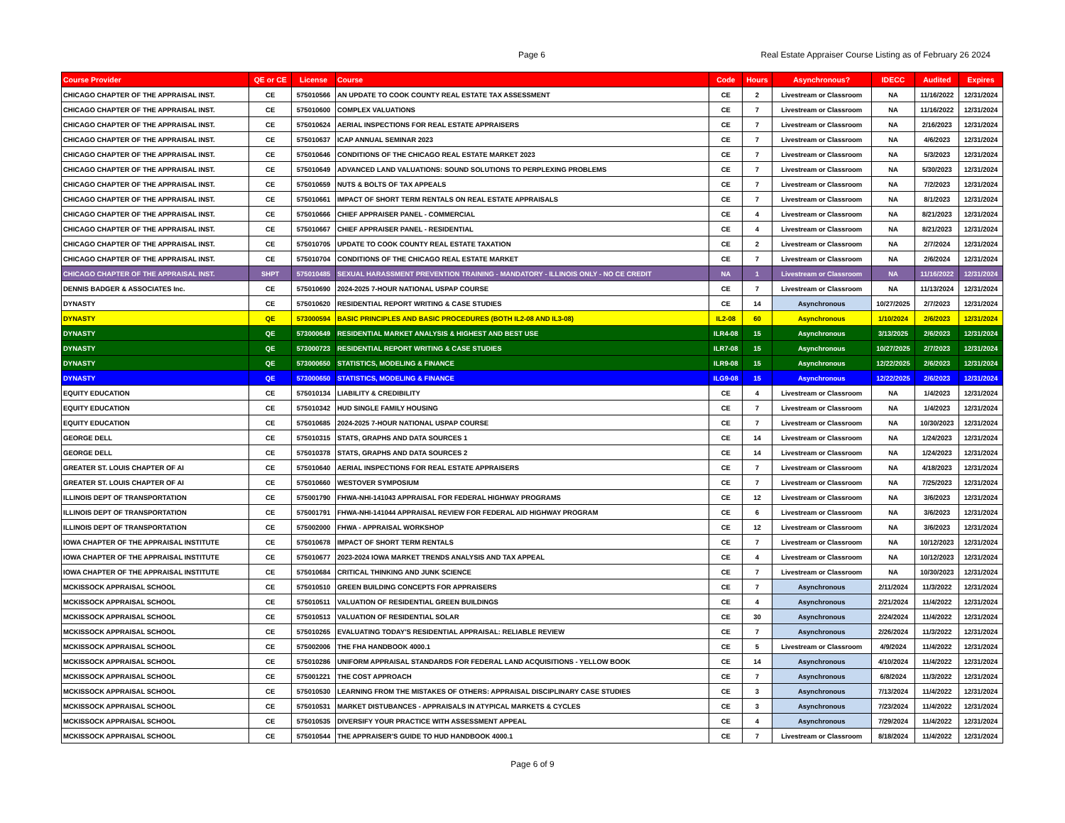Page 6 Real Estate Appraiser Course Listing as of February 26 2024
| Course Provider | QE or CE | License | Course | Code | Hours | Asynchronous? | IDECC | Audited | Expires |
| --- | --- | --- | --- | --- | --- | --- | --- | --- | --- |
| CHICAGO CHAPTER OF THE APPRAISAL INST. | CE | 575010566 | AN UPDATE TO COOK COUNTY REAL ESTATE TAX ASSESSMENT | CE | 2 | Livestream or Classroom | NA | 11/16/2022 | 12/31/2024 |
| CHICAGO CHAPTER OF THE APPRAISAL INST. | CE | 575010600 | COMPLEX VALUATIONS | CE | 7 | Livestream or Classroom | NA | 11/16/2022 | 12/31/2024 |
| CHICAGO CHAPTER OF THE APPRAISAL INST. | CE | 575010624 | AERIAL INSPECTIONS FOR REAL ESTATE APPRAISERS | CE | 7 | Livestream or Classroom | NA | 2/16/2023 | 12/31/2024 |
| CHICAGO CHAPTER OF THE APPRAISAL INST. | CE | 575010637 | ICAP ANNUAL SEMINAR 2023 | CE | 7 | Livestream or Classroom | NA | 4/6/2023 | 12/31/2024 |
| CHICAGO CHAPTER OF THE APPRAISAL INST. | CE | 575010646 | CONDITIONS OF THE CHICAGO REAL ESTATE MARKET 2023 | CE | 7 | Livestream or Classroom | NA | 5/3/2023 | 12/31/2024 |
| CHICAGO CHAPTER OF THE APPRAISAL INST. | CE | 575010649 | ADVANCED LAND VALUATIONS: SOUND SOLUTIONS TO PERPLEXING PROBLEMS | CE | 7 | Livestream or Classroom | NA | 5/30/2023 | 12/31/2024 |
| CHICAGO CHAPTER OF THE APPRAISAL INST. | CE | 575010659 | NUTS & BOLTS OF TAX APPEALS | CE | 7 | Livestream or Classroom | NA | 7/2/2023 | 12/31/2024 |
| CHICAGO CHAPTER OF THE APPRAISAL INST. | CE | 575010661 | IMPACT OF SHORT TERM RENTALS ON REAL ESTATE APPRAISALS | CE | 7 | Livestream or Classroom | NA | 8/1/2023 | 12/31/2024 |
| CHICAGO CHAPTER OF THE APPRAISAL INST. | CE | 575010666 | CHIEF APPRAISER PANEL - COMMERCIAL | CE | 4 | Livestream or Classroom | NA | 8/21/2023 | 12/31/2024 |
| CHICAGO CHAPTER OF THE APPRAISAL INST. | CE | 575010667 | CHIEF APPRAISER PANEL - RESIDENTIAL | CE | 4 | Livestream or Classroom | NA | 8/21/2023 | 12/31/2024 |
| CHICAGO CHAPTER OF THE APPRAISAL INST. | CE | 575010705 | UPDATE TO COOK COUNTY REAL ESTATE TAXATION | CE | 2 | Livestream or Classroom | NA | 2/7/2024 | 12/31/2024 |
| CHICAGO CHAPTER OF THE APPRAISAL INST. | CE | 575010704 | CONDITIONS OF THE CHICAGO REAL ESTATE MARKET | CE | 7 | Livestream or Classroom | NA | 2/6/2024 | 12/31/2024 |
| CHICAGO CHAPTER OF THE APPRAISAL INST. | SHPT | 575010485 | SEXUAL HARASSMENT PREVENTION TRAINING - MANDATORY - ILLINOIS ONLY - NO CE CREDIT | NA | 1 | Livestream or Classroom | NA | 11/16/2022 | 12/31/2024 |
| DENNIS BADGER & ASSOCIATES Inc. | CE | 575010690 | 2024-2025 7-HOUR NATIONAL USPAP COURSE | CE | 7 | Livestream or Classroom | NA | 11/13/2024 | 12/31/2024 |
| DYNASTY | CE | 575010620 | RESIDENTIAL REPORT WRITING & CASE STUDIES | CE | 14 | Asynchronous | 10/27/2025 | 2/7/2023 | 12/31/2024 |
| DYNASTY | QE | 573000594 | BASIC PRINCIPLES AND BASIC PROCEDURES (BOTH IL2-08 AND IL3-08) | IL2-08 | 60 | Asynchronous | 1/10/2024 | 2/6/2023 | 12/31/2024 |
| DYNASTY | QE | 573000649 | RESIDENTIAL MARKET ANALYSIS & HIGHEST AND BEST USE | ILR4-08 | 15 | Asynchronous | 3/13/2025 | 2/6/2023 | 12/31/2024 |
| DYNASTY | QE | 573000723 | RESIDENTIAL REPORT WRITING & CASE STUDIES | ILR7-08 | 15 | Asynchronous | 10/27/2025 | 2/7/2023 | 12/31/2024 |
| DYNASTY | QE | 573000650 | STATISTICS, MODELING & FINANCE | ILR9-08 | 15 | Asynchronous | 12/22/2025 | 2/6/2023 | 12/31/2024 |
| DYNASTY | QE | 573000650 | STATISTICS, MODELING & FINANCE | ILG9-08 | 15 | Asynchronous | 12/22/2025 | 2/6/2023 | 12/31/2024 |
| EQUITY EDUCATION | CE | 575010134 | LIABILITY & CREDIBILITY | CE | 4 | Livestream or Classroom | NA | 1/4/2023 | 12/31/2024 |
| EQUITY EDUCATION | CE | 575010342 | HUD SINGLE FAMILY HOUSING | CE | 7 | Livestream or Classroom | NA | 1/4/2023 | 12/31/2024 |
| EQUITY EDUCATION | CE | 575010685 | 2024-2025 7-HOUR NATIONAL USPAP COURSE | CE | 7 | Livestream or Classroom | NA | 10/30/2023 | 12/31/2024 |
| GEORGE DELL | CE | 575010315 | STATS, GRAPHS AND DATA SOURCES 1 | CE | 14 | Livestream or Classroom | NA | 1/24/2023 | 12/31/2024 |
| GEORGE DELL | CE | 575010378 | STATS, GRAPHS AND DATA SOURCES 2 | CE | 14 | Livestream or Classroom | NA | 1/24/2023 | 12/31/2024 |
| GREATER ST. LOUIS CHAPTER OF AI | CE | 575010640 | AERIAL INSPECTIONS FOR REAL ESTATE APPRAISERS | CE | 7 | Livestream or Classroom | NA | 4/18/2023 | 12/31/2024 |
| GREATER ST. LOUIS CHAPTER OF AI | CE | 575010660 | WESTOVER SYMPOSIUM | CE | 7 | Livestream or Classroom | NA | 7/25/2023 | 12/31/2024 |
| ILLINOIS DEPT OF TRANSPORTATION | CE | 575001790 | FHWA-NHI-141043 APPRAISAL FOR FEDERAL HIGHWAY PROGRAMS | CE | 12 | Livestream or Classroom | NA | 3/6/2023 | 12/31/2024 |
| ILLINOIS DEPT OF TRANSPORTATION | CE | 575001791 | FHWA-NHI-141044 APPRAISAL REVIEW FOR FEDERAL AID HIGHWAY PROGRAM | CE | 6 | Livestream or Classroom | NA | 3/6/2023 | 12/31/2024 |
| ILLINOIS DEPT OF TRANSPORTATION | CE | 575002000 | FHWA - APPRAISAL WORKSHOP | CE | 12 | Livestream or Classroom | NA | 3/6/2023 | 12/31/2024 |
| IOWA CHAPTER OF THE APPRAISAL INSTITUTE | CE | 575010678 | IMPACT OF SHORT TERM RENTALS | CE | 7 | Livestream or Classroom | NA | 10/12/2023 | 12/31/2024 |
| IOWA CHAPTER OF THE APPRAISAL INSTITUTE | CE | 575010677 | 2023-2024 IOWA MARKET TRENDS ANALYSIS AND TAX APPEAL | CE | 4 | Livestream or Classroom | NA | 10/12/2023 | 12/31/2024 |
| IOWA CHAPTER OF THE APPRAISAL INSTITUTE | CE | 575010684 | CRITICAL THINKING AND JUNK SCIENCE | CE | 7 | Livestream or Classroom | NA | 10/30/2023 | 12/31/2024 |
| MCKISSOCK APPRAISAL SCHOOL | CE | 575010510 | GREEN BUILDING CONCEPTS FOR APPRAISERS | CE | 7 | Asynchronous | 2/11/2024 | 11/3/2022 | 12/31/2024 |
| MCKISSOCK APPRAISAL SCHOOL | CE | 575010511 | VALUATION OF RESIDENTIAL GREEN BUILDINGS | CE | 4 | Asynchronous | 2/21/2024 | 11/4/2022 | 12/31/2024 |
| MCKISSOCK APPRAISAL SCHOOL | CE | 575010513 | VALUATION OF RESIDENTIAL SOLAR | CE | 30 | Asynchronous | 2/24/2024 | 11/4/2022 | 12/31/2024 |
| MCKISSOCK APPRAISAL SCHOOL | CE | 575010265 | EVALUATING TODAY'S RESIDENTIAL APPRAISAL: RELIABLE REVIEW | CE | 7 | Asynchronous | 2/26/2024 | 11/3/2022 | 12/31/2024 |
| MCKISSOCK APPRAISAL SCHOOL | CE | 575002006 | THE FHA HANDBOOK 4000.1 | CE | 5 | Livestream or Classroom | 4/9/2024 | 11/4/2022 | 12/31/2024 |
| MCKISSOCK APPRAISAL SCHOOL | CE | 575010286 | UNIFORM APPRAISAL STANDARDS FOR FEDERAL LAND ACQUISITIONS - YELLOW BOOK | CE | 14 | Asynchronous | 4/10/2024 | 11/4/2022 | 12/31/2024 |
| MCKISSOCK APPRAISAL SCHOOL | CE | 575001221 | THE COST APPROACH | CE | 7 | Asynchronous | 6/8/2024 | 11/3/2022 | 12/31/2024 |
| MCKISSOCK APPRAISAL SCHOOL | CE | 575010530 | LEARNING FROM THE MISTAKES OF OTHERS: APPRAISAL DISCIPLINARY CASE STUDIES | CE | 3 | Asynchronous | 7/13/2024 | 11/4/2022 | 12/31/2024 |
| MCKISSOCK APPRAISAL SCHOOL | CE | 575010531 | MARKET DISTUBANCES - APPRAISALS IN ATYPICAL MARKETS & CYCLES | CE | 3 | Asynchronous | 7/23/2024 | 11/4/2022 | 12/31/2024 |
| MCKISSOCK APPRAISAL SCHOOL | CE | 575010535 | DIVERSIFY YOUR PRACTICE WITH ASSESSMENT APPEAL | CE | 4 | Asynchronous | 7/29/2024 | 11/4/2022 | 12/31/2024 |
| MCKISSOCK APPRAISAL SCHOOL | CE | 575010544 | THE APPRAISER'S GUIDE TO HUD HANDBOOK 4000.1 | CE | 7 | Livestream or Classroom | 8/18/2024 | 11/4/2022 | 12/31/2024 |
Page 6 of 9